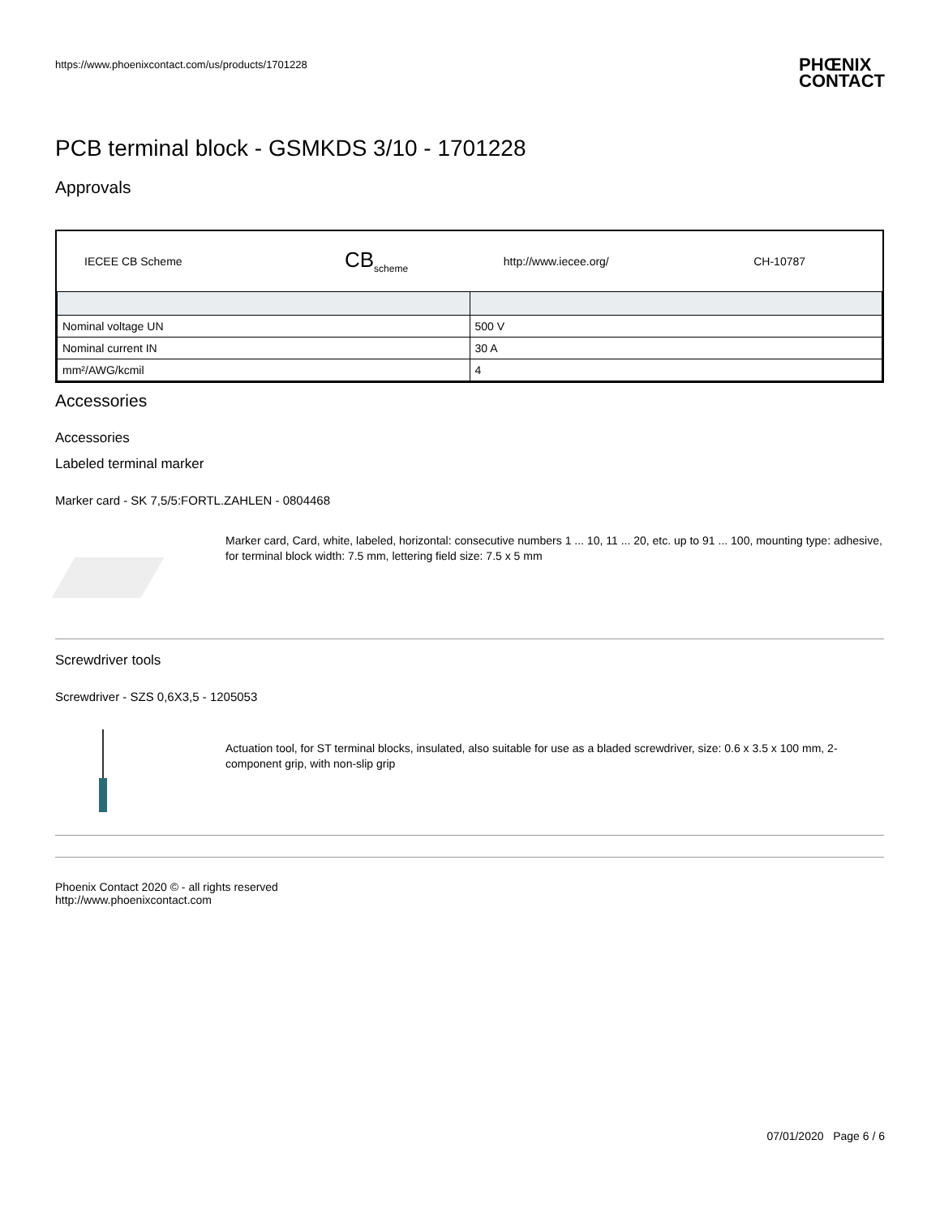https://www.phoenixcontact.com/us/products/1701228
PCB terminal block - GSMKDS 3/10 - 1701228
Approvals
| IECEE CB Scheme | CB<sub>scheme</sub> | http://www.iecee.org/ | CH-10787 |
| Nominal voltage UN | 500 V |
| Nominal current IN | 30 A |
| mm²/AWG/kcmil | 4 |
Accessories
Accessories
Labeled terminal marker
Marker card - SK 7,5/5:FORTL.ZAHLEN - 0804468
Marker card, Card, white, labeled, horizontal: consecutive numbers 1 ... 10, 11 ... 20, etc. up to 91 ... 100, mounting type: adhesive, for terminal block width: 7.5 mm, lettering field size: 7.5 x 5 mm
Screwdriver tools
Screwdriver - SZS 0,6X3,5 - 1205053
Actuation tool, for ST terminal blocks, insulated, also suitable for use as a bladed screwdriver, size: 0.6 x 3.5 x 100 mm, 2-component grip, with non-slip grip
Phoenix Contact 2020 © - all rights reserved
http://www.phoenixcontact.com
PHŒNIX
CONTACT
07/01/2020 Page 6 / 6